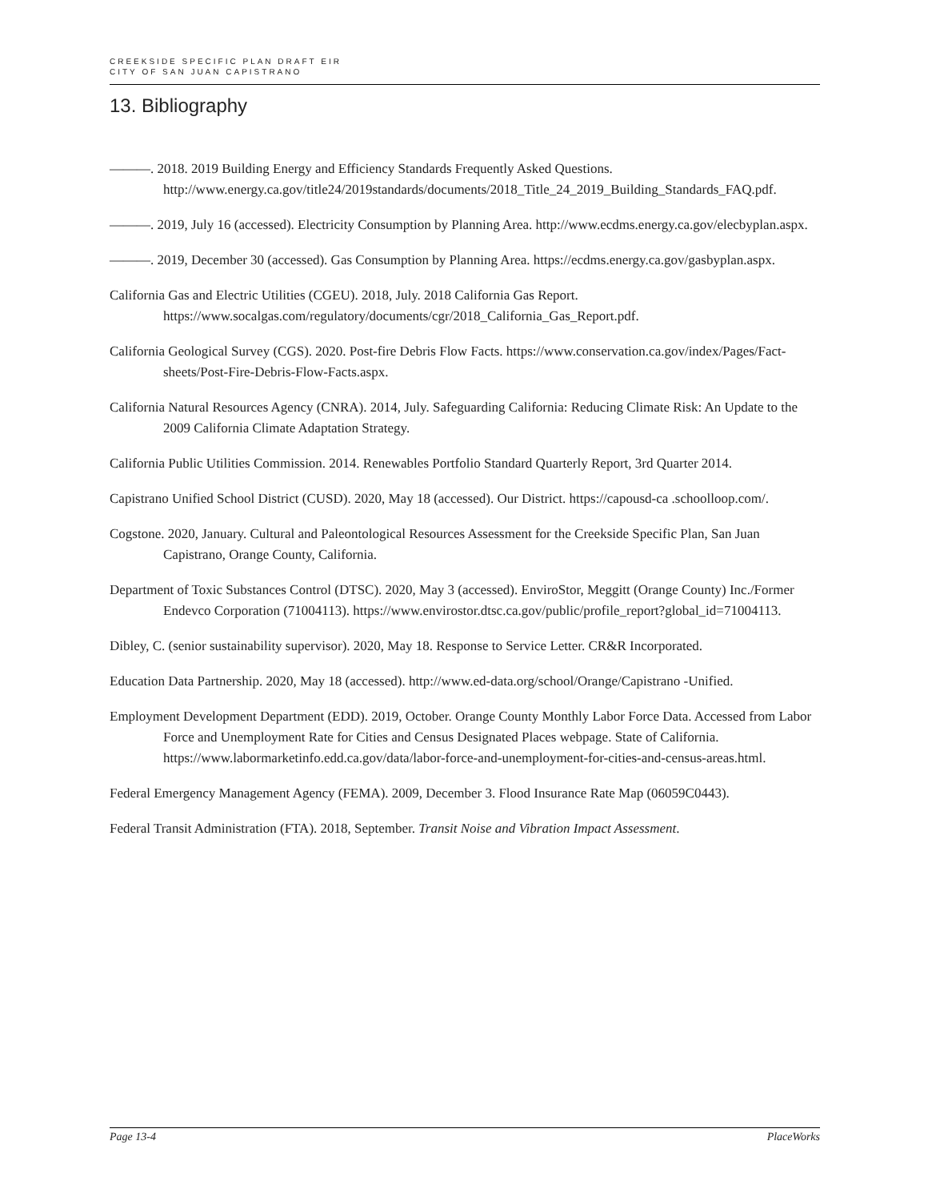CREEKSIDE SPECIFIC PLAN DRAFT EIR
CITY OF SAN JUAN CAPISTRANO
13. Bibliography
———. 2018. 2019 Building Energy and Efficiency Standards Frequently Asked Questions. http://www.energy.ca.gov/title24/2019standards/documents/2018_Title_24_2019_Building_Standards_FAQ.pdf.
———. 2019, July 16 (accessed). Electricity Consumption by Planning Area. http://www.ecdms.energy.ca.gov/elecbyplan.aspx.
———. 2019, December 30 (accessed). Gas Consumption by Planning Area. https://ecdms.energy.ca.gov/gasbyplan.aspx.
California Gas and Electric Utilities (CGEU). 2018, July. 2018 California Gas Report. https://www.socalgas.com/regulatory/documents/cgr/2018_California_Gas_Report.pdf.
California Geological Survey (CGS). 2020. Post-fire Debris Flow Facts. https://www.conservation.ca.gov/index/Pages/Fact-sheets/Post-Fire-Debris-Flow-Facts.aspx.
California Natural Resources Agency (CNRA). 2014, July. Safeguarding California: Reducing Climate Risk: An Update to the 2009 California Climate Adaptation Strategy.
California Public Utilities Commission. 2014. Renewables Portfolio Standard Quarterly Report, 3rd Quarter 2014.
Capistrano Unified School District (CUSD). 2020, May 18 (accessed). Our District. https://capousd-ca .schoolloop.com/.
Cogstone. 2020, January. Cultural and Paleontological Resources Assessment for the Creekside Specific Plan, San Juan Capistrano, Orange County, California.
Department of Toxic Substances Control (DTSC). 2020, May 3 (accessed). EnviroStor, Meggitt (Orange County) Inc./Former Endevco Corporation (71004113). https://www.envirostor.dtsc.ca.gov/public/profile_report?global_id=71004113.
Dibley, C. (senior sustainability supervisor). 2020, May 18. Response to Service Letter. CR&R Incorporated.
Education Data Partnership. 2020, May 18 (accessed). http://www.ed-data.org/school/Orange/Capistrano -Unified.
Employment Development Department (EDD). 2019, October. Orange County Monthly Labor Force Data. Accessed from Labor Force and Unemployment Rate for Cities and Census Designated Places webpage. State of California. https://www.labormarketinfo.edd.ca.gov/data/labor-force-and-unemployment-for-cities-and-census-areas.html.
Federal Emergency Management Agency (FEMA). 2009, December 3. Flood Insurance Rate Map (06059C0443).
Federal Transit Administration (FTA). 2018, September. Transit Noise and Vibration Impact Assessment.
Page 13-4 PlaceWorks